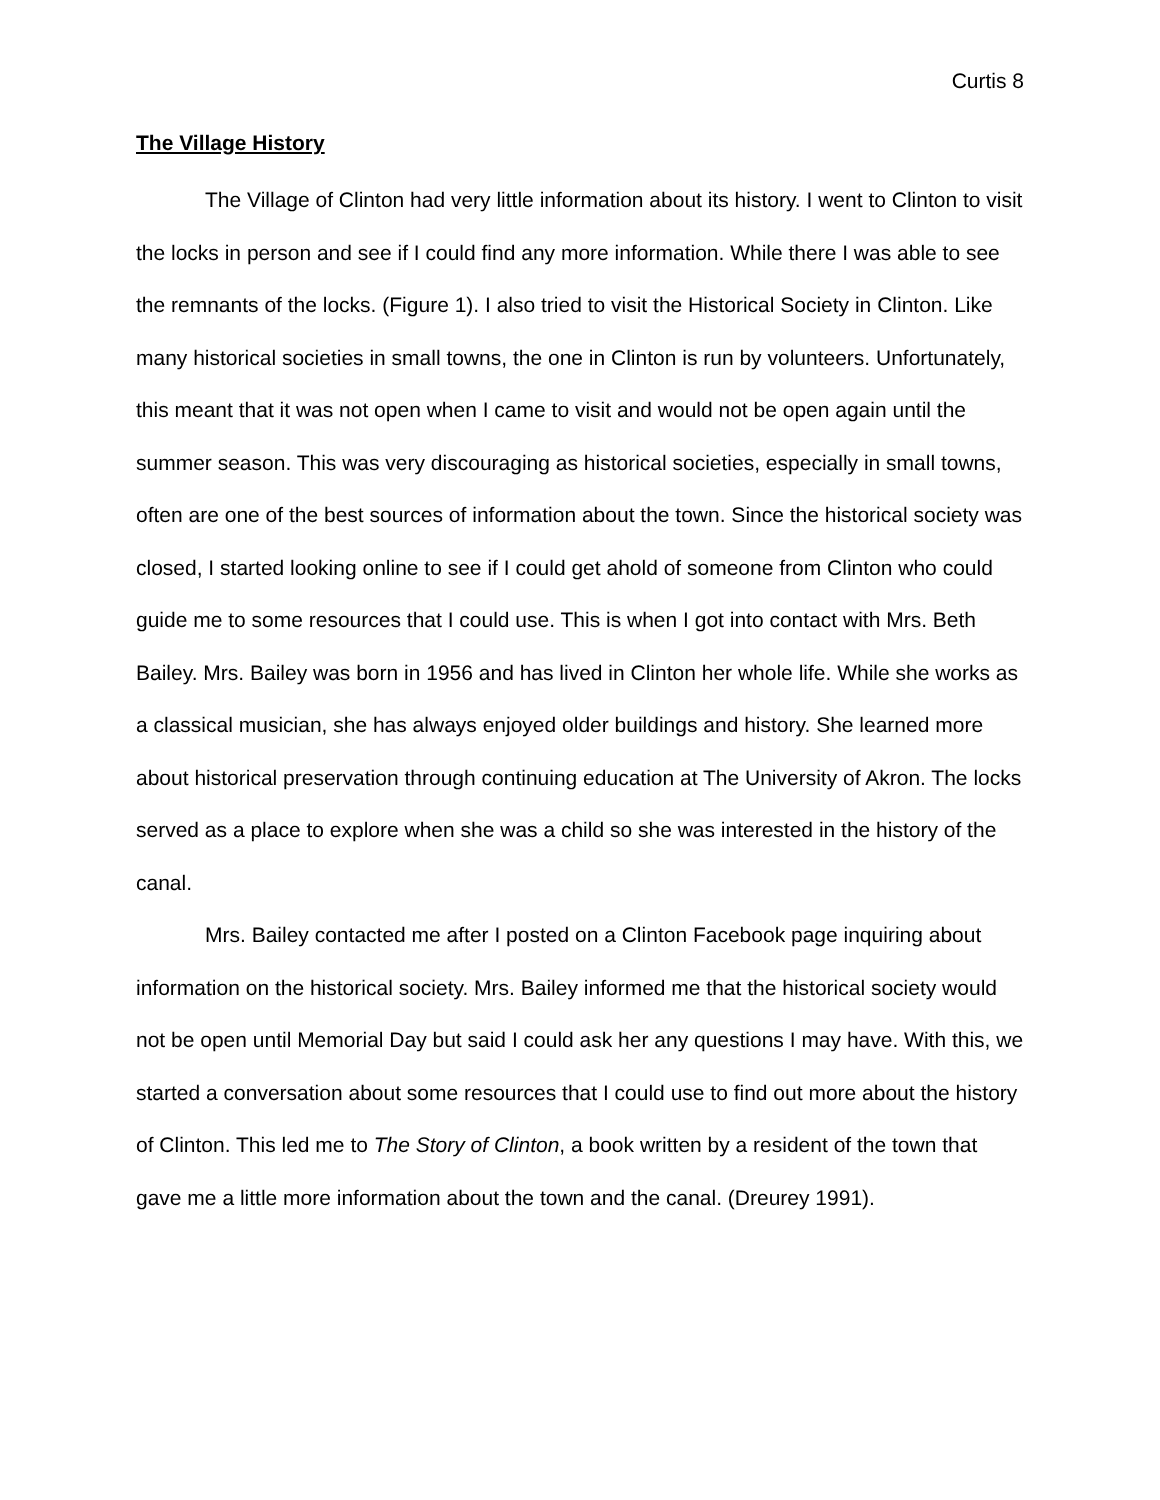Curtis 8
The Village History
The Village of Clinton had very little information about its history. I went to Clinton to visit the locks in person and see if I could find any more information. While there I was able to see the remnants of the locks. (Figure 1). I also tried to visit the Historical Society in Clinton. Like many historical societies in small towns, the one in Clinton is run by volunteers. Unfortunately, this meant that it was not open when I came to visit and would not be open again until the summer season. This was very discouraging as historical societies, especially in small towns, often are one of the best sources of information about the town. Since the historical society was closed, I started looking online to see if I could get ahold of someone from Clinton who could guide me to some resources that I could use. This is when I got into contact with Mrs. Beth Bailey. Mrs. Bailey was born in 1956 and has lived in Clinton her whole life. While she works as a classical musician, she has always enjoyed older buildings and history. She learned more about historical preservation through continuing education at The University of Akron. The locks served as a place to explore when she was a child so she was interested in the history of the canal.
Mrs. Bailey contacted me after I posted on a Clinton Facebook page inquiring about information on the historical society. Mrs. Bailey informed me that the historical society would not be open until Memorial Day but said I could ask her any questions I may have. With this, we started a conversation about some resources that I could use to find out more about the history of Clinton. This led me to The Story of Clinton, a book written by a resident of the town that gave me a little more information about the town and the canal. (Dreurey 1991).